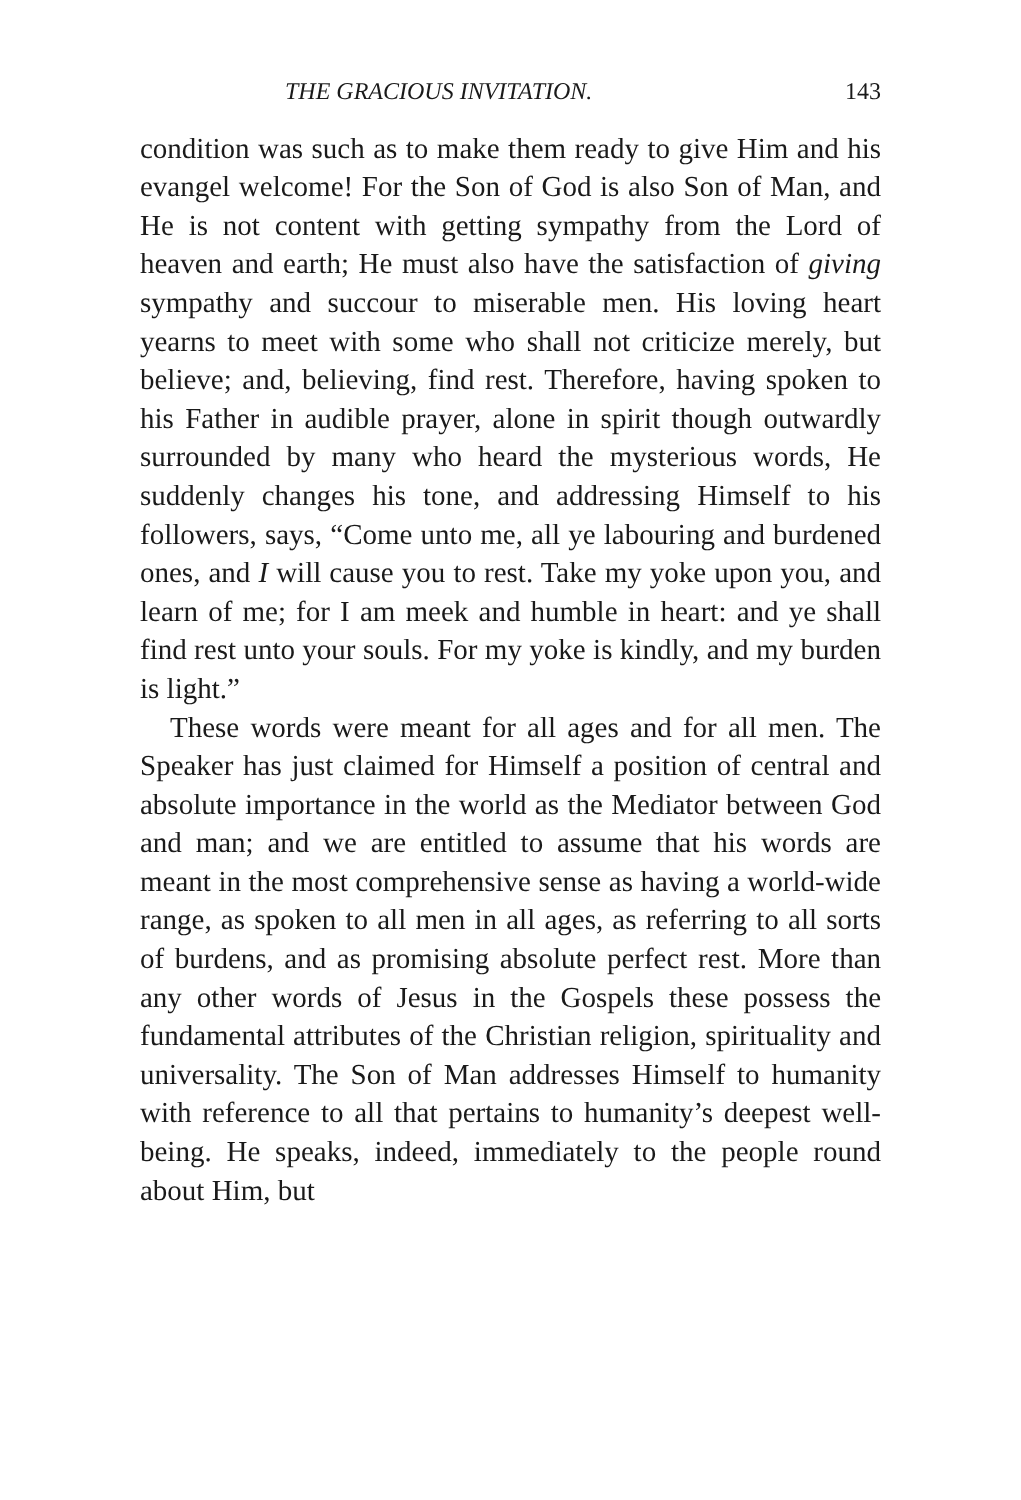THE GRACIOUS INVITATION. 143
condition was such as to make them ready to give Him and his evangel welcome! For the Son of God is also Son of Man, and He is not content with getting sympathy from the Lord of heaven and earth; He must also have the satisfaction of giving sympathy and succour to miserable men. His loving heart yearns to meet with some who shall not criticize merely, but believe; and, believing, find rest. Therefore, having spoken to his Father in audible prayer, alone in spirit though outwardly surrounded by many who heard the mysterious words, He suddenly changes his tone, and addressing Himself to his followers, says, “Come unto me, all ye labouring and burdened ones, and I will cause you to rest. Take my yoke upon you, and learn of me; for I am meek and humble in heart: and ye shall find rest unto your souls. For my yoke is kindly, and my burden is light.”
These words were meant for all ages and for all men. The Speaker has just claimed for Himself a position of central and absolute importance in the world as the Mediator between God and man; and we are entitled to assume that his words are meant in the most comprehensive sense as having a world-wide range, as spoken to all men in all ages, as referring to all sorts of burdens, and as promising absolute perfect rest. More than any other words of Jesus in the Gospels these possess the fundamental attributes of the Christian religion, spirituality and universality. The Son of Man addresses Himself to humanity with reference to all that pertains to humanity’s deepest well-being. He speaks, indeed, immediately to the people round about Him, but